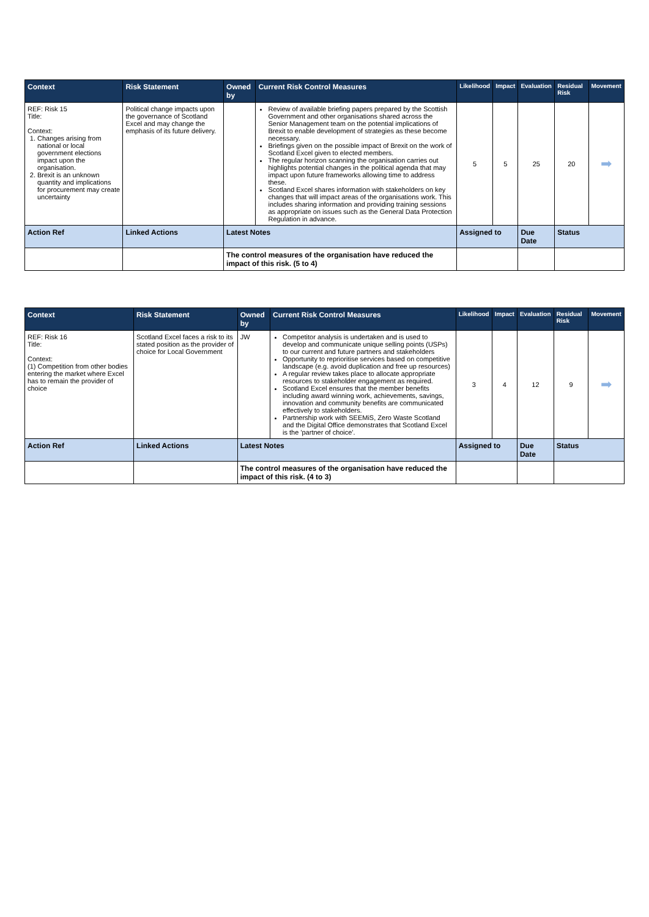| Context | Risk Statement | Owned by | Current Risk Control Measures | Likelihood | Impact | Evaluation | Residual Risk | Movement |
| --- | --- | --- | --- | --- | --- | --- | --- | --- |
| REF: Risk 15 Title: Context: 1. Changes arising from national or local government elections impact upon the organisation. 2. Brexit is an unknown quantity and implications for procurement may create uncertainty | Political change impacts upon the governance of Scotland Excel and may change the emphasis of its future delivery. | | Review of available briefing papers prepared by the Scottish Government and other organisations shared across the Senior Management team on the potential implications of Brexit to enable development of strategies as these become necessary. Briefings given on the possible impact of Brexit on the work of Scotland Excel given to elected members. The regular horizon scanning the organisation carries out highlights potential changes in the political agenda that may impact upon future frameworks allowing time to address these. Scotland Excel shares information with stakeholders on key changes that will impact areas of the organisations work. This includes sharing information and providing training sessions as appropriate on issues such as the General Data Protection Regulation in advance. | 5 | 5 | 25 | 20 | ➡ |
| Action Ref | Linked Actions | Latest Notes | | Assigned to | | Due Date | Status | |
| | | The control measures of the organisation have reduced the impact of this risk. (5 to 4) | | | | | | |
| Context | Risk Statement | Owned by | Current Risk Control Measures | Likelihood | Impact | Evaluation | Residual Risk | Movement |
| --- | --- | --- | --- | --- | --- | --- | --- | --- |
| REF: Risk 16 Title: Context: (1) Competition from other bodies entering the market where Excel has to remain the provider of choice | Scotland Excel faces a risk to its stated position as the provider of choice for Local Government | JW | Competitor analysis is undertaken and is used to develop and communicate unique selling points (USPs) to our current and future partners and stakeholders Opportunity to reprioritise services based on competitive landscape (e.g. avoid duplication and free up resources) A regular review takes place to allocate appropriate resources to stakeholder engagement as required. Scotland Excel ensures that the member benefits including award winning work, achievements, savings, innovation and community benefits are communicated effectively to stakeholders. Partnership work with SEEMiS, Zero Waste Scotland and the Digital Office demonstrates that Scotland Excel is the 'partner of choice'. | 3 | 4 | 12 | 9 | ➡ |
| Action Ref | Linked Actions | Latest Notes | | Assigned to | | Due Date | Status | |
| | | The control measures of the organisation have reduced the impact of this risk. (4 to 3) | | | | | | |